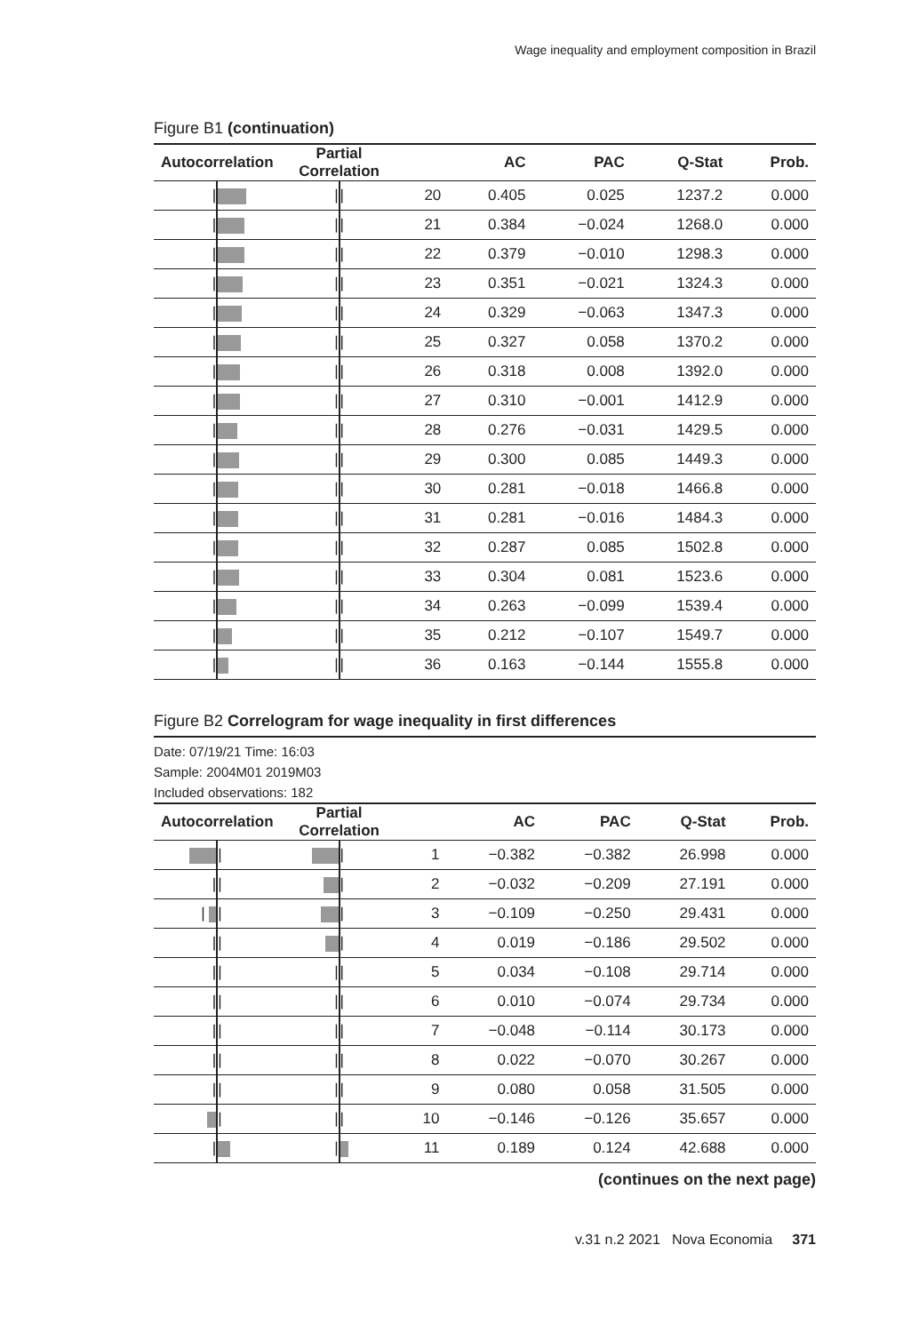Wage inequality and employment composition in Brazil
Figure B1 (continuation)
| Autocorrelation | | Partial Correlation | | | AC | PAC | Q-Stat | Prob. |
| --- | --- | --- | --- | --- | --- | --- | --- | --- |
| / | | / | / | 20 | 0.405 | 0.025 | 1237.2 | 0.000 |
| / | | / | / | 21 | 0.384 | −0.024 | 1268.0 | 0.000 |
| / | | / | / | 22 | 0.379 | −0.010 | 1298.3 | 0.000 |
| / | | / | / | 23 | 0.351 | −0.021 | 1324.3 | 0.000 |
| / | | / | / | 24 | 0.329 | −0.063 | 1347.3 | 0.000 |
| / | | / | / | 25 | 0.327 | 0.058 | 1370.2 | 0.000 |
| / | | / | / | 26 | 0.318 | 0.008 | 1392.0 | 0.000 |
| / | | / | / | 27 | 0.310 | −0.001 | 1412.9 | 0.000 |
| / | | / | / | 28 | 0.276 | −0.031 | 1429.5 | 0.000 |
| / | | / | / | 29 | 0.300 | 0.085 | 1449.3 | 0.000 |
| / | | / | / | 30 | 0.281 | −0.018 | 1466.8 | 0.000 |
| / | | / | / | 31 | 0.281 | −0.016 | 1484.3 | 0.000 |
| / | | / | / | 32 | 0.287 | 0.085 | 1502.8 | 0.000 |
| / | | / | / | 33 | 0.304 | 0.081 | 1523.6 | 0.000 |
| / | | / | / | 34 | 0.263 | −0.099 | 1539.4 | 0.000 |
| / | | / | / | 35 | 0.212 | −0.107 | 1549.7 | 0.000 |
| / | | / | / | 36 | 0.163 | −0.144 | 1555.8 | 0.000 |
Figure B2 Correlogram for wage inequality in first differences
Date: 07/19/21 Time: 16:03
Sample: 2004M01 2019M03
Included observations: 182
| Autocorrelation | | Partial Correlation | | | AC | PAC | Q-Stat | Prob. |
| --- | --- | --- | --- | --- | --- | --- | --- | --- |
| | / | | / | 1 | −0.382 | −0.382 | 26.998 | 0.000 |
| / | / | | / | 2 | −0.032 | −0.209 | 27.191 | 0.000 |
| / | / | | / | 3 | −0.109 | −0.250 | 29.431 | 0.000 |
| / | / | | / | 4 | 0.019 | −0.186 | 29.502 | 0.000 |
| / | / | / | / | 5 | 0.034 | −0.108 | 29.714 | 0.000 |
| / | / | / | / | 6 | 0.010 | −0.074 | 29.734 | 0.000 |
| / | / | / | / | 7 | −0.048 | −0.114 | 30.173 | 0.000 |
| / | / | / | / | 8 | 0.022 | −0.070 | 30.267 | 0.000 |
| / | / | / | / | 9 | 0.080 | 0.058 | 31.505 | 0.000 |
| | / | / | / | 10 | −0.146 | −0.126 | 35.657 | 0.000 |
| / | | / | | 11 | 0.189 | 0.124 | 42.688 | 0.000 |
(continues on the next page)
v.31 n.2 2021 Nova Economia 371